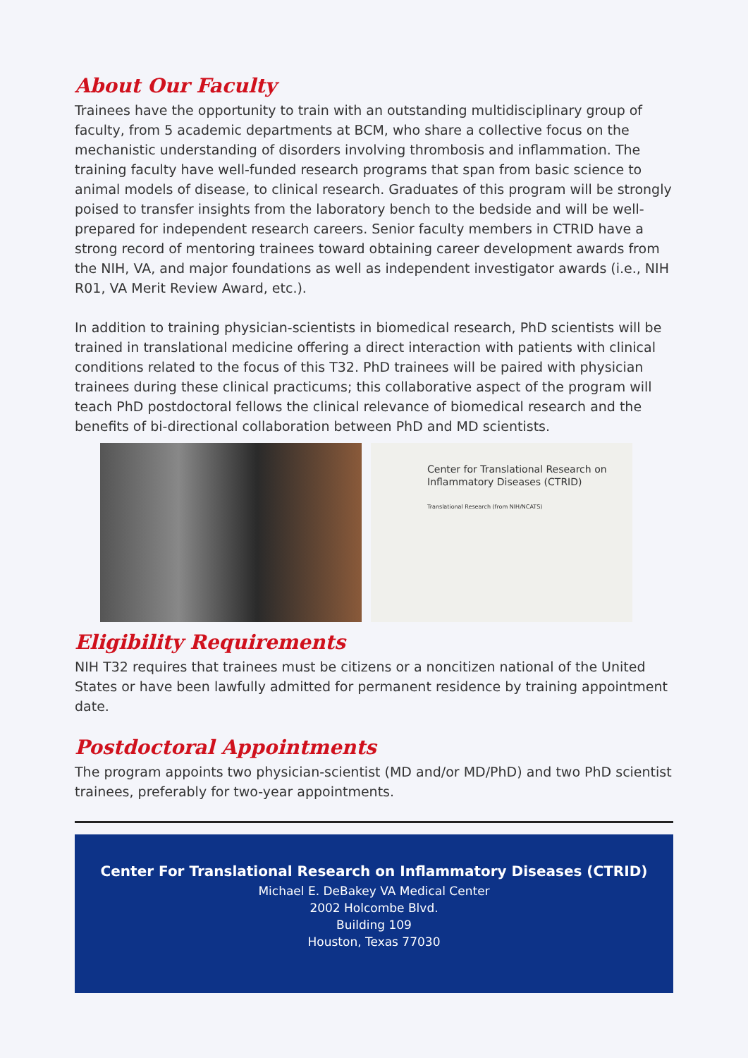About Our Faculty
Trainees have the opportunity to train with an outstanding multidisciplinary group of faculty, from 5 academic departments at BCM, who share a collective focus on the mechanistic understanding of disorders involving thrombosis and inflammation. The training faculty have well-funded research programs that span from basic science to animal models of disease, to clinical research. Graduates of this program will be strongly poised to transfer insights from the laboratory bench to the bedside and will be well-prepared for independent research careers. Senior faculty members in CTRID have a strong record of mentoring trainees toward obtaining career development awards from the NIH, VA, and major foundations as well as independent investigator awards (i.e., NIH R01, VA Merit Review Award, etc.).
In addition to training physician-scientists in biomedical research, PhD scientists will be trained in translational medicine offering a direct interaction with patients with clinical conditions related to the focus of this T32. PhD trainees will be paired with physician trainees during these clinical practicums; this collaborative aspect of the program will teach PhD postdoctoral fellows the clinical relevance of biomedical research and the benefits of bi-directional collaboration between PhD and MD scientists.
Center for Translational Research on
Inflammatory Diseases (CTRID)
Translational Research (from NIH/NCATS)
Eligibility Requirements
NIH T32 requires that trainees must be citizens or a noncitizen national of the United States or have been lawfully admitted for permanent residence by training appointment date.
Postdoctoral Appointments
The program appoints two physician-scientist (MD and/or MD/PhD) and two PhD scientist trainees, preferably for two-year appointments.
Center For Translational Research on Inflammatory Diseases (CTRID)
Michael E. DeBakey VA Medical Center
2002 Holcombe Blvd.
Building 109
Houston, Texas 77030